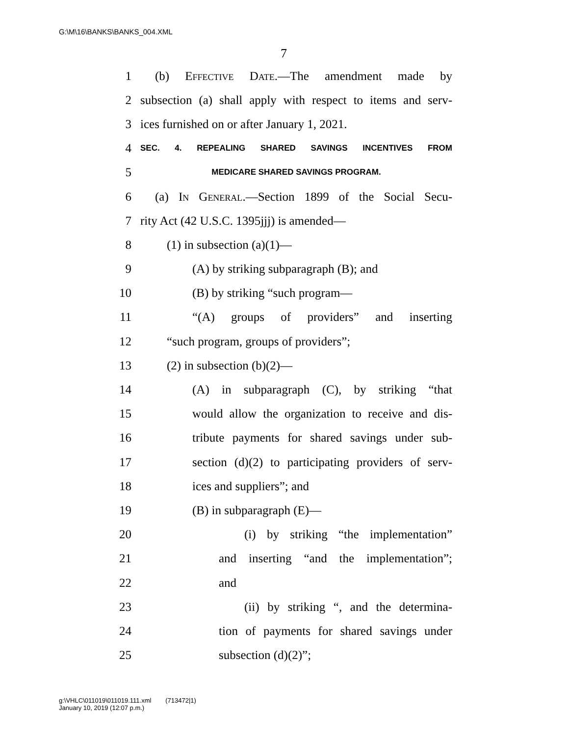G:\M\16\BANKS\BANKS_004.XML
7
1 (b) Effective Date.—The amendment made by
2 subsection (a) shall apply with respect to items and serv-
3 ices furnished on or after January 1, 2021.
4 SEC. 4. REPEALING SHARED SAVINGS INCENTIVES FROM
5 MEDICARE SHARED SAVINGS PROGRAM.
6 (a) In General.—Section 1899 of the Social Secu-
7 rity Act (42 U.S.C. 1395jjj) is amended—
8 (1) in subsection (a)(1)—
9 (A) by striking subparagraph (B); and
10 (B) by striking “such program—
11 “(A) groups of providers” and inserting
12 “such program, groups of providers”;
13 (2) in subsection (b)(2)—
14 (A) in subparagraph (C), by striking “that
15 would allow the organization to receive and dis-
16 tribute payments for shared savings under sub-
17 section (d)(2) to participating providers of serv-
18 ices and suppliers”; and
19 (B) in subparagraph (E)—
20 (i) by striking “the implementation”
21 and inserting “and the implementation”;
22 and
23 (ii) by striking “, and the determina-
24 tion of payments for shared savings under
25 subsection (d)(2)”;
g:\VHLC\011019\011019.111.xml (713472|1)
January 10, 2019 (12:07 p.m.)